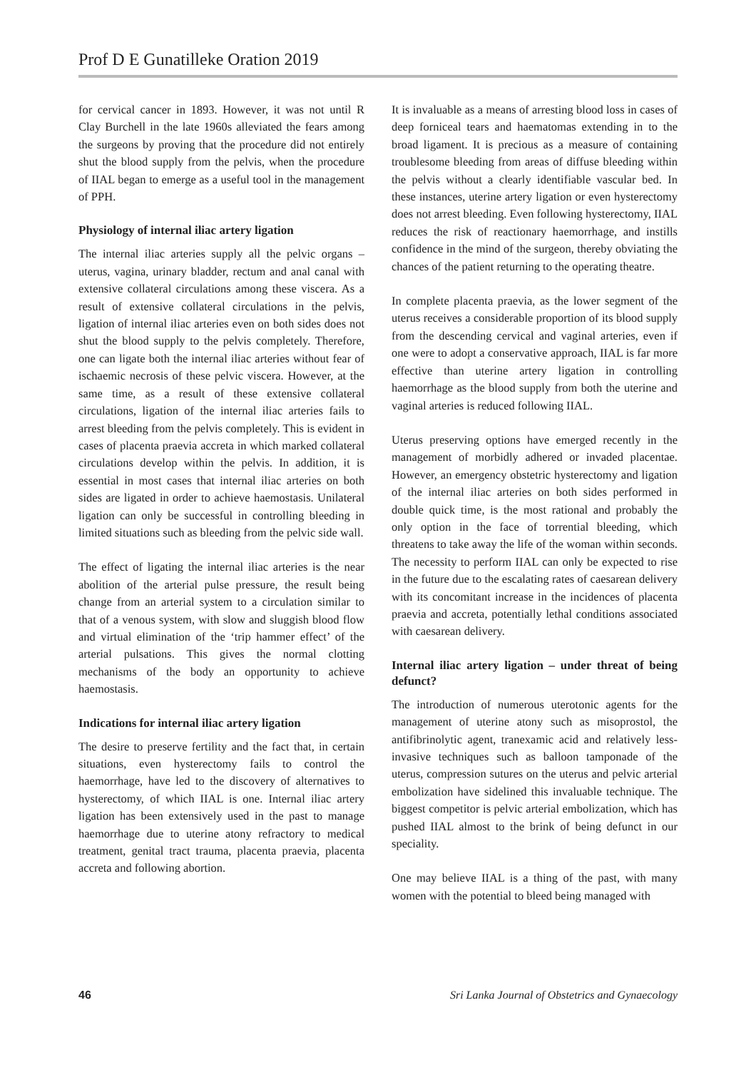Prof D E Gunatilleke Oration 2019
for cervical cancer in 1893. However, it was not until R Clay Burchell in the late 1960s alleviated the fears among the surgeons by proving that the procedure did not entirely shut the blood supply from the pelvis, when the procedure of IIAL began to emerge as a useful tool in the management of PPH.
Physiology of internal iliac artery ligation
The internal iliac arteries supply all the pelvic organs – uterus, vagina, urinary bladder, rectum and anal canal with extensive collateral circulations among these viscera. As a result of extensive collateral circulations in the pelvis, ligation of internal iliac arteries even on both sides does not shut the blood supply to the pelvis completely. Therefore, one can ligate both the internal iliac arteries without fear of ischaemic necrosis of these pelvic viscera. However, at the same time, as a result of these extensive collateral circulations, ligation of the internal iliac arteries fails to arrest bleeding from the pelvis completely. This is evident in cases of placenta praevia accreta in which marked collateral circulations develop within the pelvis. In addition, it is essential in most cases that internal iliac arteries on both sides are ligated in order to achieve haemostasis. Unilateral ligation can only be successful in controlling bleeding in limited situations such as bleeding from the pelvic side wall.
The effect of ligating the internal iliac arteries is the near abolition of the arterial pulse pressure, the result being change from an arterial system to a circulation similar to that of a venous system, with slow and sluggish blood flow and virtual elimination of the ‘trip hammer effect’ of the arterial pulsations. This gives the normal clotting mechanisms of the body an opportunity to achieve haemostasis.
Indications for internal iliac artery ligation
The desire to preserve fertility and the fact that, in certain situations, even hysterectomy fails to control the haemorrhage, have led to the discovery of alternatives to hysterectomy, of which IIAL is one. Internal iliac artery ligation has been extensively used in the past to manage haemorrhage due to uterine atony refractory to medical treatment, genital tract trauma, placenta praevia, placenta accreta and following abortion.
It is invaluable as a means of arresting blood loss in cases of deep forniceal tears and haematomas extending in to the broad ligament. It is precious as a measure of containing troublesome bleeding from areas of diffuse bleeding within the pelvis without a clearly identifiable vascular bed. In these instances, uterine artery ligation or even hysterectomy does not arrest bleeding. Even following hysterectomy, IIAL reduces the risk of reactionary haemorrhage, and instills confidence in the mind of the surgeon, thereby obviating the chances of the patient returning to the operating theatre.
In complete placenta praevia, as the lower segment of the uterus receives a considerable proportion of its blood supply from the descending cervical and vaginal arteries, even if one were to adopt a conservative approach, IIAL is far more effective than uterine artery ligation in controlling haemorrhage as the blood supply from both the uterine and vaginal arteries is reduced following IIAL.
Uterus preserving options have emerged recently in the management of morbidly adhered or invaded placentae. However, an emergency obstetric hysterectomy and ligation of the internal iliac arteries on both sides performed in double quick time, is the most rational and probably the only option in the face of torrential bleeding, which threatens to take away the life of the woman within seconds. The necessity to perform IIAL can only be expected to rise in the future due to the escalating rates of caesarean delivery with its concomitant increase in the incidences of placenta praevia and accreta, potentially lethal conditions associated with caesarean delivery.
Internal iliac artery ligation – under threat of being defunct?
The introduction of numerous uterotonic agents for the management of uterine atony such as misoprostol, the antifibrinolytic agent, tranexamic acid and relatively less-invasive techniques such as balloon tamponade of the uterus, compression sutures on the uterus and pelvic arterial embolization have sidelined this invaluable technique. The biggest competitor is pelvic arterial embolization, which has pushed IIAL almost to the brink of being defunct in our speciality.
One may believe IIAL is a thing of the past, with many women with the potential to bleed being managed with
46 Sri Lanka Journal of Obstetrics and Gynaecology